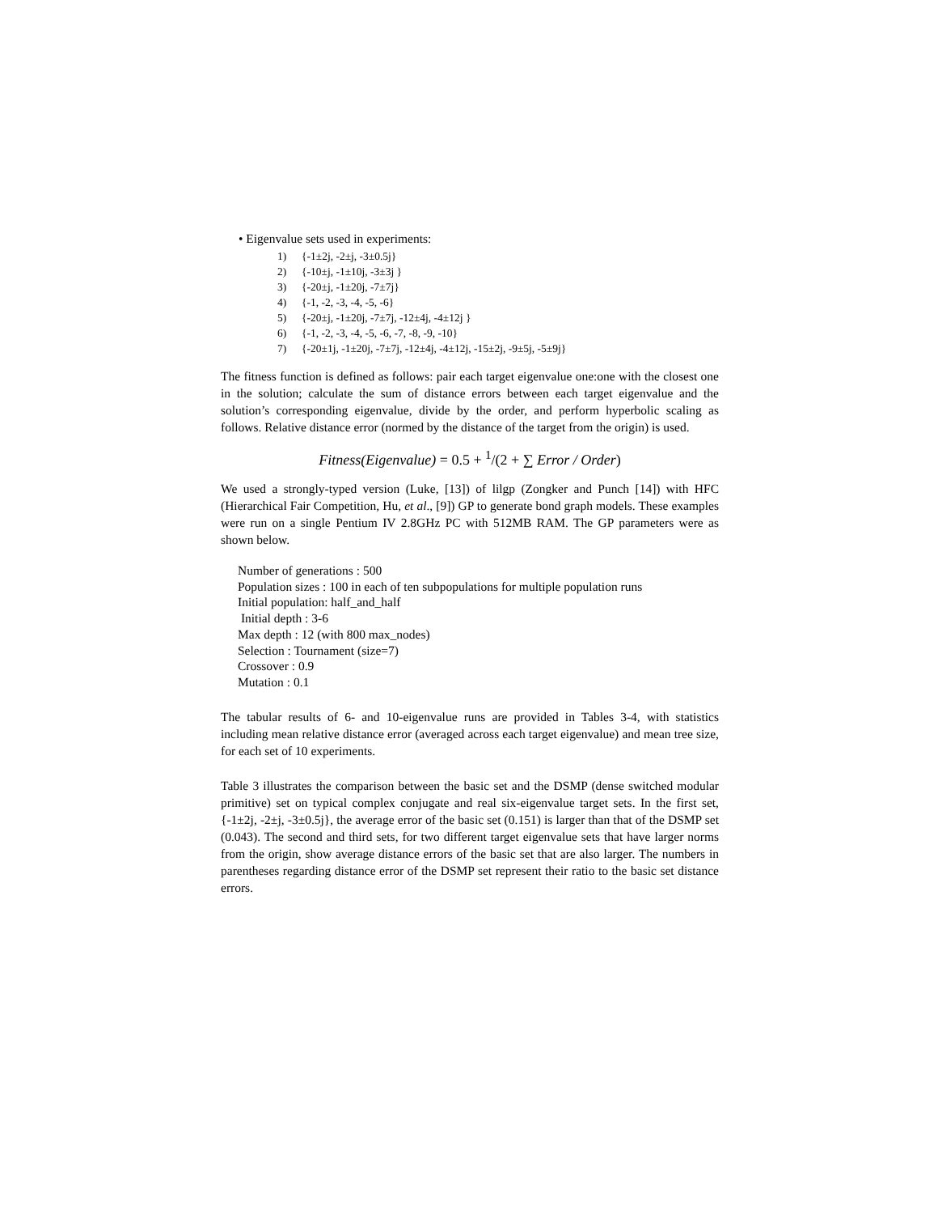• Eigenvalue sets used in experiments:
1) {-1±2j, -2±j, -3±0.5j}
2) {-10±j, -1±10j, -3±3j }
3) {-20±j, -1±20j, -7±7j}
4) {-1, -2, -3, -4, -5, -6}
5) {-20±j, -1±20j, -7±7j, -12±4j, -4±12j }
6) {-1, -2, -3, -4, -5, -6, -7, -8, -9, -10}
7) {-20±1j, -1±20j, -7±7j, -12±4j, -4±12j, -15±2j, -9±5j, -5±9j}
The fitness function is defined as follows: pair each target eigenvalue one:one with the closest one in the solution; calculate the sum of distance errors between each target eigenvalue and the solution’s corresponding eigenvalue, divide by the order, and perform hyperbolic scaling as follows. Relative distance error (normed by the distance of the target from the origin) is used.
Fitness(Eigenvalue) = 0.5 + <sup>1</sup>/(2 + ∑ Error / Order)
We used a strongly-typed version (Luke, [13]) of lilgp (Zongker and Punch [14]) with HFC (Hierarchical Fair Competition, Hu, et al., [9]) GP to generate bond graph models. These examples were run on a single Pentium IV 2.8GHz PC with 512MB RAM. The GP parameters were as shown below.
Number of generations : 500
Population sizes : 100 in each of ten subpopulations for multiple population runs
Initial population: half_and_half
Initial depth : 3-6
Max depth : 12 (with 800 max_nodes)
Selection : Tournament (size=7)
Crossover : 0.9
Mutation : 0.1
The tabular results of 6- and 10-eigenvalue runs are provided in Tables 3-4, with statistics including mean relative distance error (averaged across each target eigenvalue) and mean tree size, for each set of 10 experiments.
Table 3 illustrates the comparison between the basic set and the DSMP (dense switched modular primitive) set on typical complex conjugate and real six-eigenvalue target sets. In the first set, {-1±2j, -2±j, -3±0.5j}, the average error of the basic set (0.151) is larger than that of the DSMP set (0.043). The second and third sets, for two different target eigenvalue sets that have larger norms from the origin, show average distance errors of the basic set that are also larger. The numbers in parentheses regarding distance error of the DSMP set represent their ratio to the basic set distance errors.